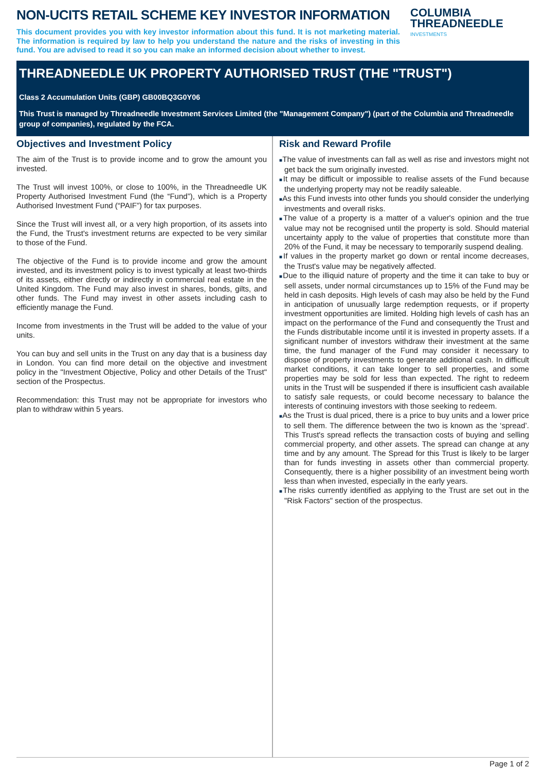NON-UCITS RETAIL SCHEME KEY INVESTOR INFORMATION
This document provides you with key investor information about this fund. It is not marketing material. The information is required by law to help you understand the nature and the risks of investing in this fund. You are advised to read it so you can make an informed decision about whether to invest.
COLUMBIA
THREADNEEDLE
INVESTMENTS
THREADNEEDLE UK PROPERTY AUTHORISED TRUST (THE "TRUST")
Class 2 Accumulation Units (GBP) GB00BQ3G0Y06
This Trust is managed by Threadneedle Investment Services Limited (the "Management Company") (part of the Columbia and Threadneedle group of companies), regulated by the FCA.
Objectives and Investment Policy
The aim of the Trust is to provide income and to grow the amount you invested.
The Trust will invest 100%, or close to 100%, in the Threadneedle UK Property Authorised Investment Fund (the “Fund”), which is a Property Authorised Investment Fund (“PAIF”) for tax purposes.
Since the Trust will invest all, or a very high proportion, of its assets into the Fund, the Trust's investment returns are expected to be very similar to those of the Fund.
The objective of the Fund is to provide income and grow the amount invested, and its investment policy is to invest typically at least two-thirds of its assets, either directly or indirectly in commercial real estate in the United Kingdom. The Fund may also invest in shares, bonds, gilts, and other funds. The Fund may invest in other assets including cash to efficiently manage the Fund.
Income from investments in the Trust will be added to the value of your units.
You can buy and sell units in the Trust on any day that is a business day in London. You can find more detail on the objective and investment policy in the "Investment Objective, Policy and other Details of the Trust" section of the Prospectus.
Recommendation: this Trust may not be appropriate for investors who plan to withdraw within 5 years.
Risk and Reward Profile
The value of investments can fall as well as rise and investors might not get back the sum originally invested.
It may be difficult or impossible to realise assets of the Fund because the underlying property may not be readily saleable.
As this Fund invests into other funds you should consider the underlying investments and overall risks.
The value of a property is a matter of a valuer's opinion and the true value may not be recognised until the property is sold. Should material uncertainty apply to the value of properties that constitute more than 20% of the Fund, it may be necessary to temporarily suspend dealing.
If values in the property market go down or rental income decreases, the Trust's value may be negatively affected.
Due to the illiquid nature of property and the time it can take to buy or sell assets, under normal circumstances up to 15% of the Fund may be held in cash deposits. High levels of cash may also be held by the Fund in anticipation of unusually large redemption requests, or if property investment opportunities are limited. Holding high levels of cash has an impact on the performance of the Fund and consequently the Trust and the Funds distributable income until it is invested in property assets. If a significant number of investors withdraw their investment at the same time, the fund manager of the Fund may consider it necessary to dispose of property investments to generate additional cash. In difficult market conditions, it can take longer to sell properties, and some properties may be sold for less than expected. The right to redeem units in the Trust will be suspended if there is insufficient cash available to satisfy sale requests, or could become necessary to balance the interests of continuing investors with those seeking to redeem.
As the Trust is dual priced, there is a price to buy units and a lower price to sell them. The difference between the two is known as the ‘spread’. This Trust's spread reflects the transaction costs of buying and selling commercial property, and other assets. The spread can change at any time and by any amount. The Spread for this Trust is likely to be larger than for funds investing in assets other than commercial property. Consequently, there is a higher possibility of an investment being worth less than when invested, especially in the early years.
The risks currently identified as applying to the Trust are set out in the "Risk Factors" section of the prospectus.
Page 1 of 2